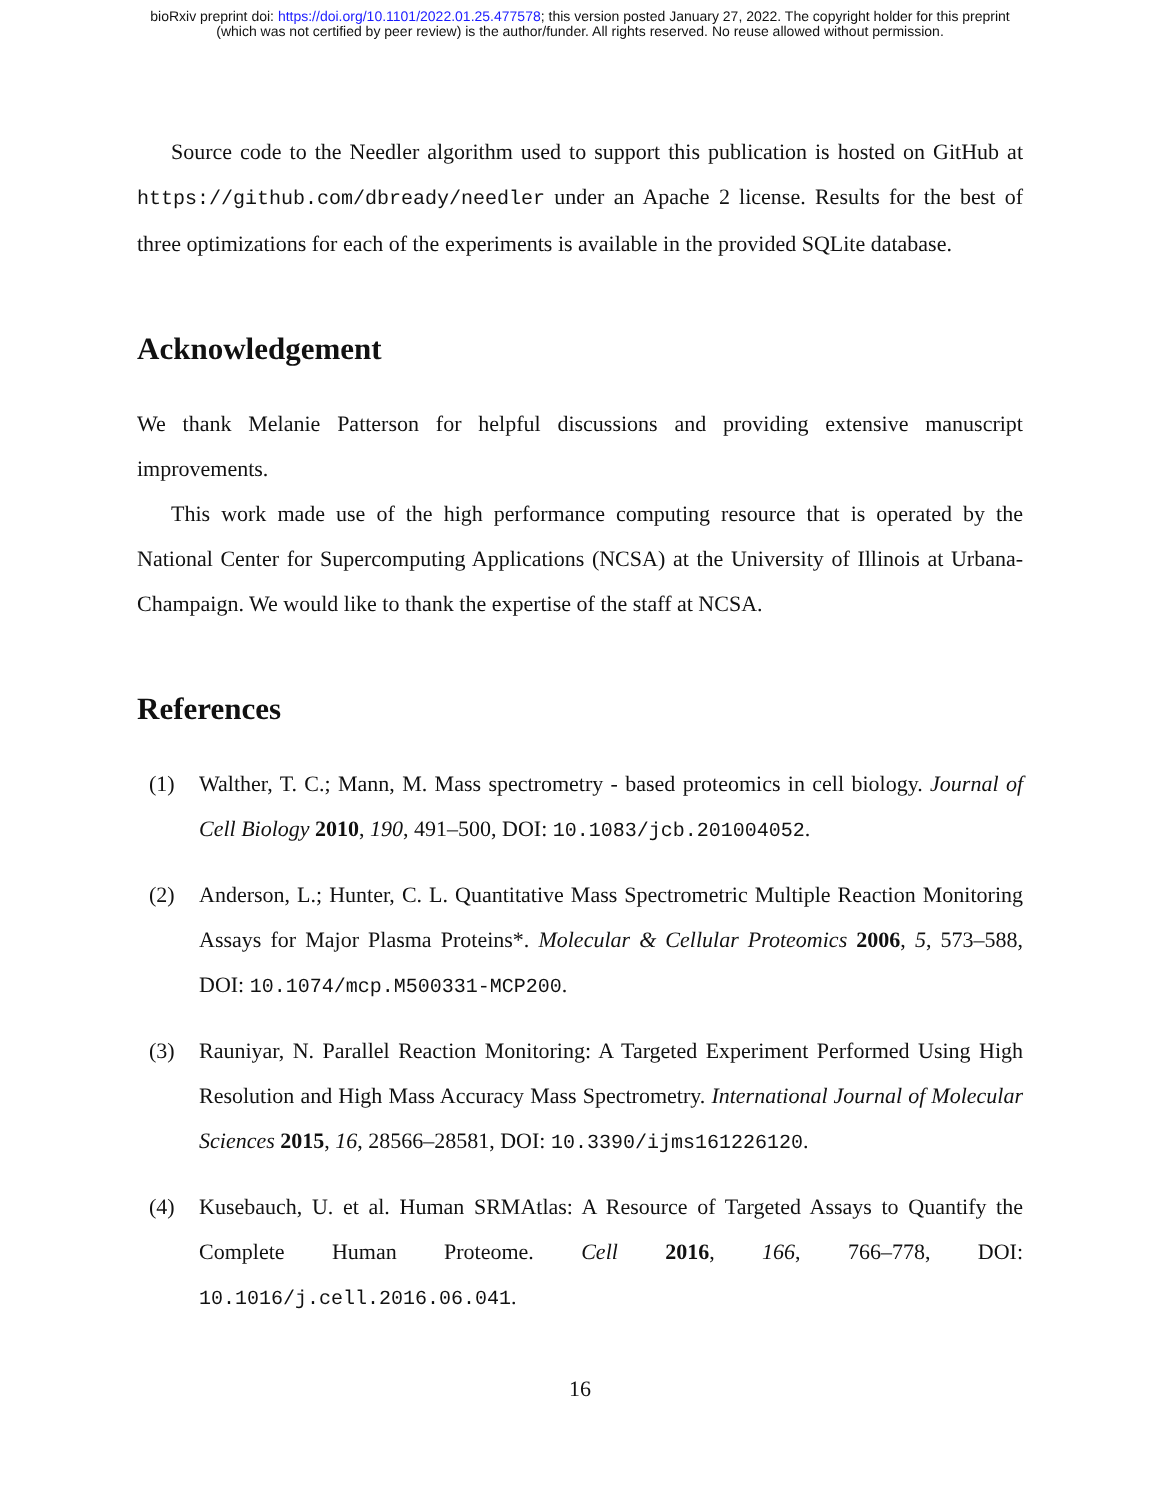bioRxiv preprint doi: https://doi.org/10.1101/2022.01.25.477578; this version posted January 27, 2022. The copyright holder for this preprint
(which was not certified by peer review) is the author/funder. All rights reserved. No reuse allowed without permission.
Source code to the Needler algorithm used to support this publication is hosted on GitHub at https://github.com/dbready/needler under an Apache 2 license. Results for the best of three optimizations for each of the experiments is available in the provided SQLite database.
Acknowledgement
We thank Melanie Patterson for helpful discussions and providing extensive manuscript improvements.
This work made use of the high performance computing resource that is operated by the National Center for Supercomputing Applications (NCSA) at the University of Illinois at Urbana-Champaign. We would like to thank the expertise of the staff at NCSA.
References
(1) Walther, T. C.; Mann, M. Mass spectrometry - based proteomics in cell biology. Journal of Cell Biology 2010, 190, 491–500, DOI: 10.1083/jcb.201004052.
(2) Anderson, L.; Hunter, C. L. Quantitative Mass Spectrometric Multiple Reaction Monitoring Assays for Major Plasma Proteins*. Molecular & Cellular Proteomics 2006, 5, 573–588, DOI: 10.1074/mcp.M500331-MCP200.
(3) Rauniyar, N. Parallel Reaction Monitoring: A Targeted Experiment Performed Using High Resolution and High Mass Accuracy Mass Spectrometry. International Journal of Molecular Sciences 2015, 16, 28566–28581, DOI: 10.3390/ijms161226120.
(4) Kusebauch, U. et al. Human SRMAtlas: A Resource of Targeted Assays to Quantify the Complete Human Proteome. Cell 2016, 166, 766–778, DOI: 10.1016/j.cell.2016.06.041.
16